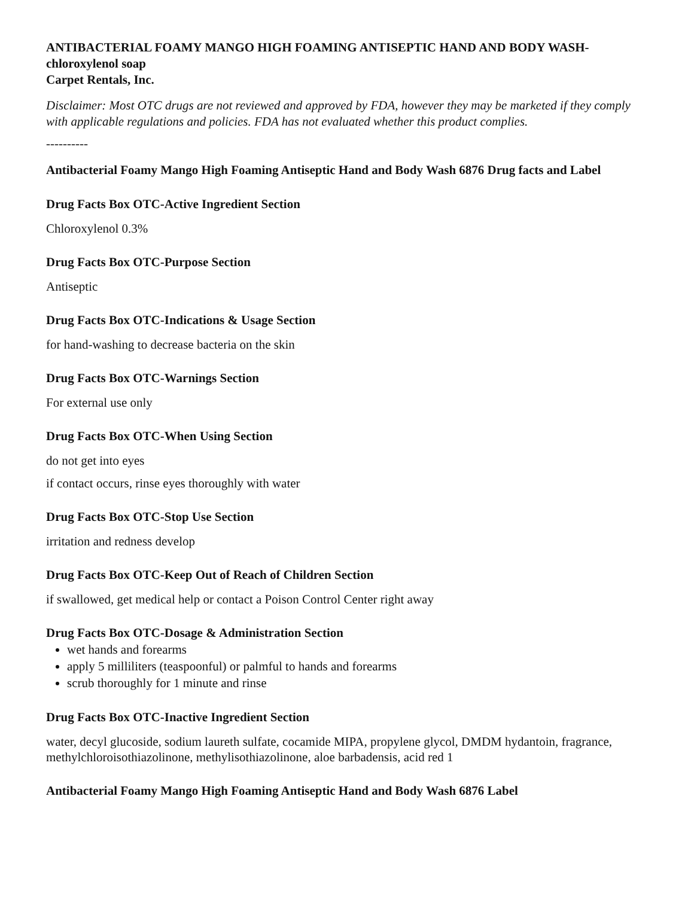ANTIBACTERIAL FOAMY MANGO HIGH FOAMING ANTISEPTIC HAND AND BODY WASH- chloroxylenol soap
Carpet Rentals, Inc.
Disclaimer: Most OTC drugs are not reviewed and approved by FDA, however they may be marketed if they comply with applicable regulations and policies. FDA has not evaluated whether this product complies.
----------
Antibacterial Foamy Mango High Foaming Antiseptic Hand and Body Wash 6876 Drug facts and Label
Drug Facts Box OTC-Active Ingredient Section
Chloroxylenol 0.3%
Drug Facts Box OTC-Purpose Section
Antiseptic
Drug Facts Box OTC-Indications & Usage Section
for hand-washing to decrease bacteria on the skin
Drug Facts Box OTC-Warnings Section
For external use only
Drug Facts Box OTC-When Using Section
do not get into eyes
if contact occurs, rinse eyes thoroughly with water
Drug Facts Box OTC-Stop Use Section
irritation and redness develop
Drug Facts Box OTC-Keep Out of Reach of Children Section
if swallowed, get medical help or contact a Poison Control Center right away
Drug Facts Box OTC-Dosage & Administration Section
wet hands and forearms
apply 5 milliliters (teaspoonful) or palmful to hands and forearms
scrub thoroughly for 1 minute and rinse
Drug Facts Box OTC-Inactive Ingredient Section
water, decyl glucoside, sodium laureth sulfate, cocamide MIPA, propylene glycol, DMDM hydantoin, fragrance, methylchloroisothiazolinone, methylisothiazolinone, aloe barbadensis, acid red 1
Antibacterial Foamy Mango High Foaming Antiseptic Hand and Body Wash 6876 Label